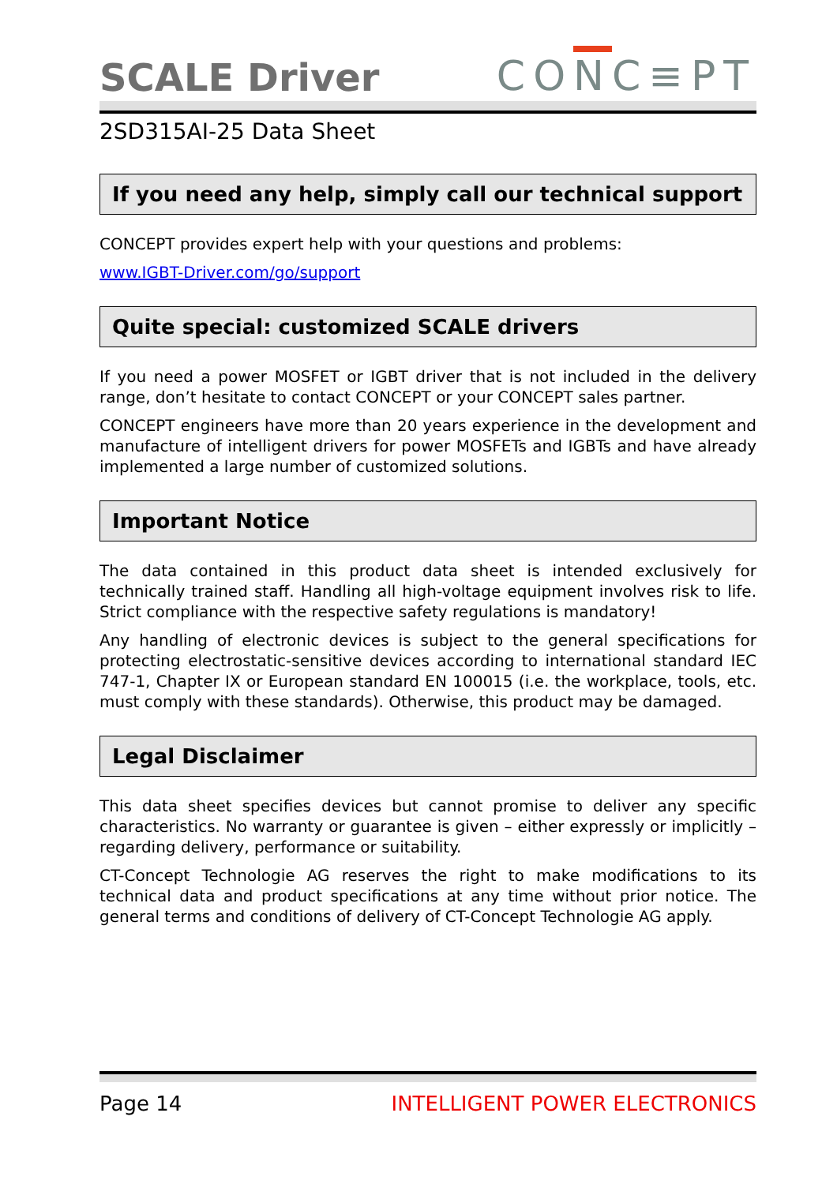SCALE Driver
CONC≡PT
2SD315AI-25 Data Sheet
If you need any help, simply call our technical support
CONCEPT provides expert help with your questions and problems:
www.IGBT-Driver.com/go/support
Quite special: customized SCALE drivers
If you need a power MOSFET or IGBT driver that is not included in the delivery range, don’t hesitate to contact CONCEPT or your CONCEPT sales partner.
CONCEPT engineers have more than 20 years experience in the development and manufacture of intelligent drivers for power MOSFETs and IGBTs and have already implemented a large number of customized solutions.
Important Notice
The data contained in this product data sheet is intended exclusively for technically trained staff. Handling all high-voltage equipment involves risk to life. Strict compliance with the respective safety regulations is mandatory!
Any handling of electronic devices is subject to the general specifications for protecting electrostatic-sensitive devices according to international standard IEC 747-1, Chapter IX or European standard EN 100015 (i.e. the workplace, tools, etc. must comply with these standards). Otherwise, this product may be damaged.
Legal Disclaimer
This data sheet specifies devices but cannot promise to deliver any specific characteristics. No warranty or guarantee is given – either expressly or implicitly – regarding delivery, performance or suitability.
CT-Concept Technologie AG reserves the right to make modifications to its technical data and product specifications at any time without prior notice. The general terms and conditions of delivery of CT-Concept Technologie AG apply.
Page 14 INTELLIGENT POWER ELECTRONICS